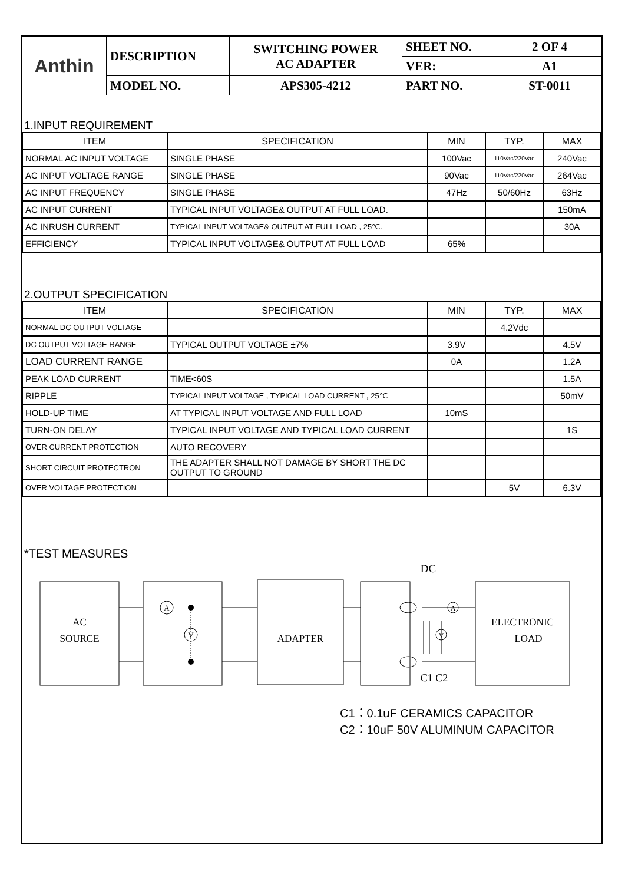| Anthin | DESCRIPTION | SWITCHING POWER AC ADAPTER | SHEET NO. | 2 OF 4 |
| | | | VER: | A1 |
| | MODEL NO. | APS305-4212 | PART NO. | ST-0011 |
1.INPUT REQUIREMENT
| ITEM | SPECIFICATION | MIN | TYP. | MAX |
| --- | --- | --- | --- | --- |
| NORMAL AC INPUT VOLTAGE | SINGLE PHASE | 100Vac | 110Vac/220Vac | 240Vac |
| AC INPUT VOLTAGE RANGE | SINGLE PHASE | 90Vac | 110Vac/220Vac | 264Vac |
| AC INPUT FREQUENCY | SINGLE PHASE | 47Hz | 50/60Hz | 63Hz |
| AC INPUT CURRENT | TYPICAL INPUT VOLTAGE& OUTPUT AT FULL LOAD. | | | 150mA |
| AC INRUSH CURRENT | TYPICAL INPUT VOLTAGE& OUTPUT AT FULL LOAD , 25℃. | | | 30A |
| EFFICIENCY | TYPICAL INPUT VOLTAGE& OUTPUT AT FULL LOAD | 65% | | |
2.OUTPUT SPECIFICATION
| ITEM | SPECIFICATION | MIN | TYP. | MAX |
| --- | --- | --- | --- | --- |
| NORMAL DC OUTPUT VOLTAGE | | | 4.2Vdc | |
| DC OUTPUT VOLTAGE RANGE | TYPICAL OUTPUT VOLTAGE ±7% | 3.9V | | 4.5V |
| LOAD CURRENT RANGE | | 0A | | 1.2A |
| PEAK LOAD CURRENT | TIME<60S | | | 1.5A |
| RIPPLE | TYPICAL INPUT VOLTAGE , TYPICAL LOAD CURRENT , 25℃ | | | 50mV |
| HOLD-UP TIME | AT TYPICAL INPUT VOLTAGE AND FULL LOAD | 10mS | | |
| TURN-ON DELAY | TYPICAL INPUT VOLTAGE AND TYPICAL LOAD CURRENT | | | 1S |
| OVER CURRENT PROTECTION | AUTO RECOVERY | | | |
| SHORT CIRCUIT PROTECTRON | THE ADAPTER SHALL NOT DAMAGE BY SHORT THE DC OUTPUT TO GROUND | | | |
| OVER VOLTAGE PROTECTION | | | 5V | 6.3V |
*TEST MEASURES
A
V
A
V
AC
SOURCE
ADAPTER
ELECTRONIC
LOAD
DC
C1 C2
C1：0.1uF CERAMICS CAPACITOR
C2：10uF 50V ALUMINUM CAPACITOR